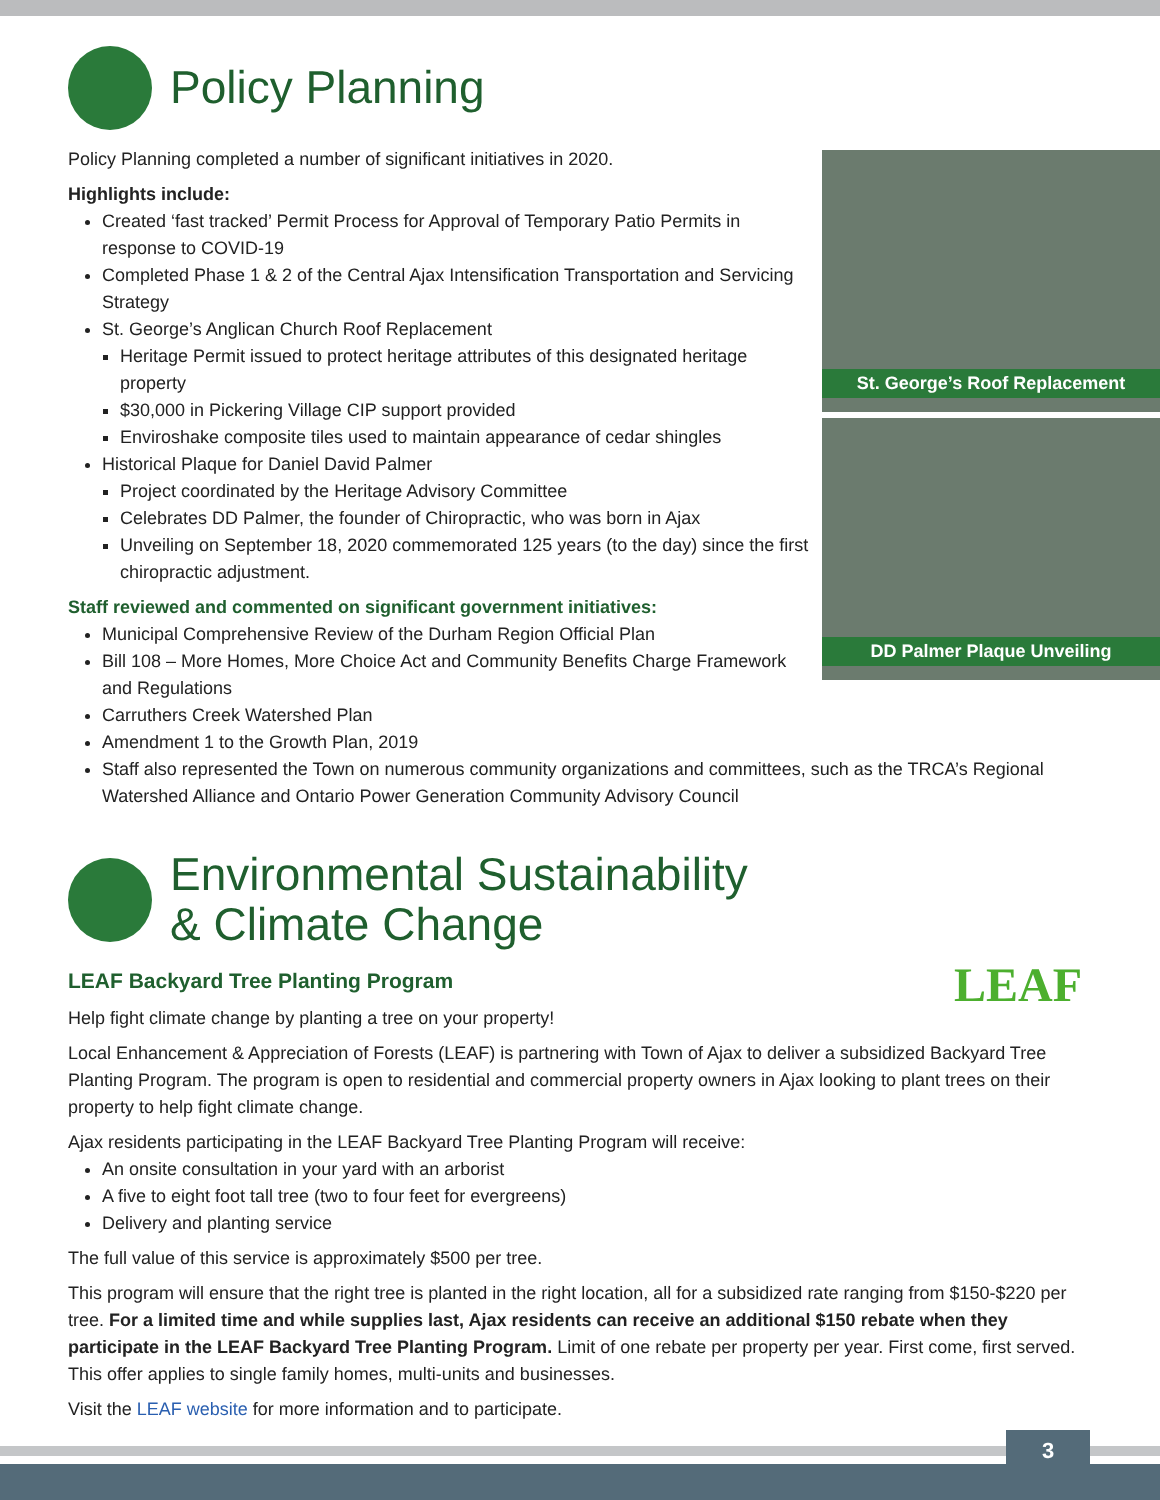St. George’s Roof Replacement
DD Palmer Plaque Unveiling
Policy Planning
Policy Planning completed a number of significant initiatives in 2020.
Highlights include:
Created ‘fast tracked’ Permit Process for Approval of Temporary Patio Permits in response to COVID-19
Completed Phase 1 & 2 of the Central Ajax Intensification Transportation and Servicing Strategy
St. George’s Anglican Church Roof Replacement
Heritage Permit issued to protect heritage attributes of this designated heritage property
$30,000 in Pickering Village CIP support provided
Enviroshake composite tiles used to maintain appearance of cedar shingles
Historical Plaque for Daniel David Palmer
Project coordinated by the Heritage Advisory Committee
Celebrates DD Palmer, the founder of Chiropractic, who was born in Ajax
Unveiling on September 18, 2020 commemorated 125 years (to the day) since the first chiropractic adjustment.
Staff reviewed and commented on significant government initiatives:
Municipal Comprehensive Review of the Durham Region Official Plan
Bill 108 – More Homes, More Choice Act and Community Benefits Charge Framework and Regulations
Carruthers Creek Watershed Plan
Amendment 1 to the Growth Plan, 2019
Staff also represented the Town on numerous community organizations and committees, such as the TRCA’s Regional Watershed Alliance and Ontario Power Generation Community Advisory Council
Environmental Sustainability
& Climate Change
LEAF
LEAF Backyard Tree Planting Program
Help fight climate change by planting a tree on your property!
Local Enhancement & Appreciation of Forests (LEAF) is partnering with Town of Ajax to deliver a subsidized Backyard Tree Planting Program. The program is open to residential and commercial property owners in Ajax looking to plant trees on their property to help fight climate change.
Ajax residents participating in the LEAF Backyard Tree Planting Program will receive:
An onsite consultation in your yard with an arborist
A five to eight foot tall tree (two to four feet for evergreens)
Delivery and planting service
The full value of this service is approximately $500 per tree.
This program will ensure that the right tree is planted in the right location, all for a subsidized rate ranging from $150-$220 per tree. For a limited time and while supplies last, Ajax residents can receive an additional $150 rebate when they participate in the LEAF Backyard Tree Planting Program. Limit of one rebate per property per year. First come, first served. This offer applies to single family homes, multi-units and businesses.
Visit the LEAF website for more information and to participate.
3